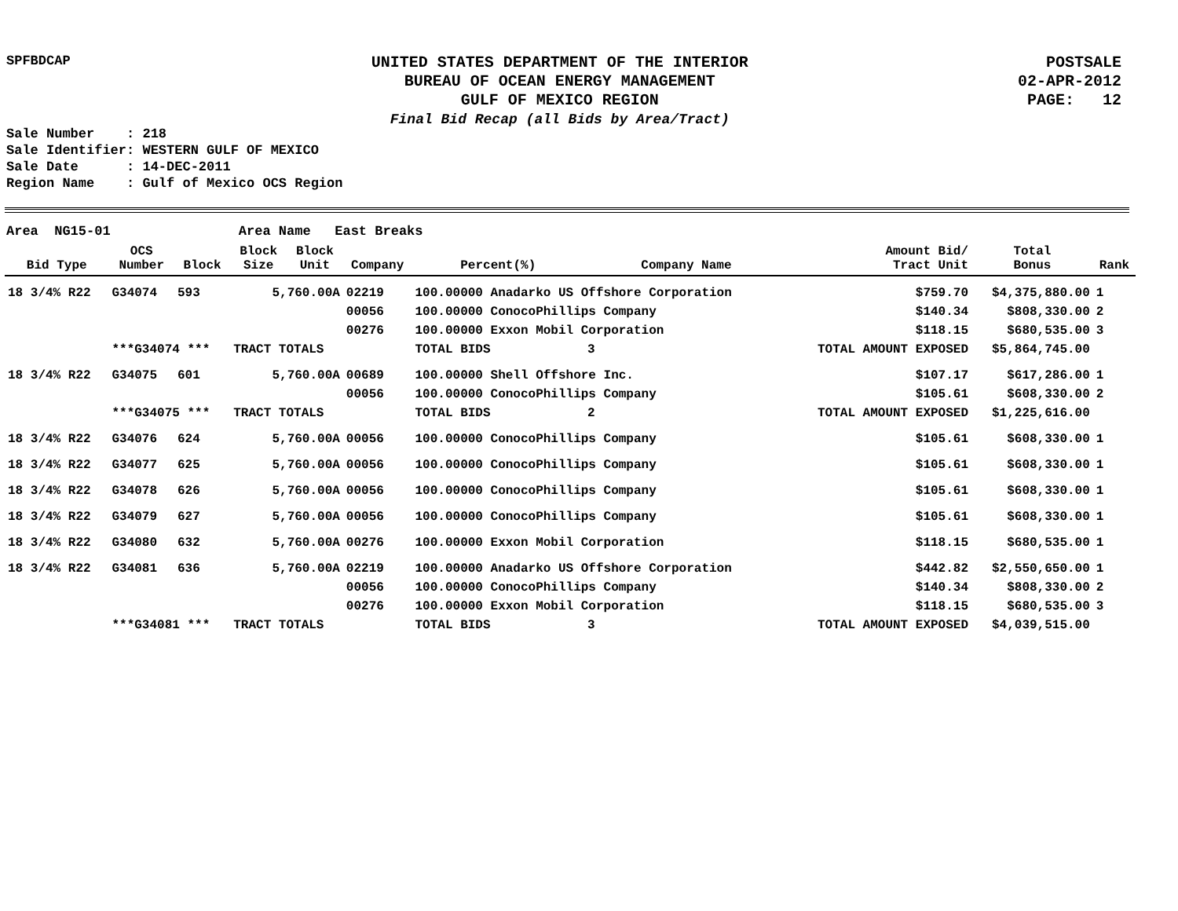SPFBDCAP
UNITED STATES DEPARTMENT OF THE INTERIOR
BUREAU OF OCEAN ENERGY MANAGEMENT
GULF OF MEXICO REGION
Final Bid Recap (all Bids by Area/Tract)
POSTSALE
02-APR-2012
PAGE: 12
Sale Number : 218 Sale Identifier: WESTERN GULF OF MEXICO Sale Date : 14-DEC-2011 Region Name : Gulf of Mexico OCS Region
Area NG15-01 Area Name East Breaks
| Bid Type | OCS Number | Block | Block Size | Block Unit | Company | Percent(%) | Company Name | Amount Bid/ Tract Unit | Total Bonus | Rank |
| --- | --- | --- | --- | --- | --- | --- | --- | --- | --- | --- |
| 18 3/4% R22 | G34074 | 593 | 5,760.00A | | 02219 | 100.00000 Anadarko US Offshore Corporation | | $759.70 | $4,375,880.00 | 1 |
| | | | | | 00056 | 100.00000 ConocoPhillips Company | | $140.34 | $808,330.00 | 2 |
| | | | | | 00276 | 100.00000 Exxon Mobil Corporation | | $118.15 | $680,535.00 | 3 |
| | ***G34074 *** | | TRACT TOTALS | | | TOTAL BIDS | 3 | TOTAL AMOUNT EXPOSED | $5,864,745.00 | |
| 18 3/4% R22 | G34075 | 601 | 5,760.00A | | 00689 | 100.00000 Shell Offshore Inc. | | $107.17 | $617,286.00 | 1 |
| | | | | | 00056 | 100.00000 ConocoPhillips Company | | $105.61 | $608,330.00 | 2 |
| | ***G34075 *** | | TRACT TOTALS | | | TOTAL BIDS | 2 | TOTAL AMOUNT EXPOSED | $1,225,616.00 | |
| 18 3/4% R22 | G34076 | 624 | 5,760.00A | | 00056 | 100.00000 ConocoPhillips Company | | $105.61 | $608,330.00 | 1 |
| 18 3/4% R22 | G34077 | 625 | 5,760.00A | | 00056 | 100.00000 ConocoPhillips Company | | $105.61 | $608,330.00 | 1 |
| 18 3/4% R22 | G34078 | 626 | 5,760.00A | | 00056 | 100.00000 ConocoPhillips Company | | $105.61 | $608,330.00 | 1 |
| 18 3/4% R22 | G34079 | 627 | 5,760.00A | | 00056 | 100.00000 ConocoPhillips Company | | $105.61 | $608,330.00 | 1 |
| 18 3/4% R22 | G34080 | 632 | 5,760.00A | | 00276 | 100.00000 Exxon Mobil Corporation | | $118.15 | $680,535.00 | 1 |
| 18 3/4% R22 | G34081 | 636 | 5,760.00A | | 02219 | 100.00000 Anadarko US Offshore Corporation | | $442.82 | $2,550,650.00 | 1 |
| | | | | | 00056 | 100.00000 ConocoPhillips Company | | $140.34 | $808,330.00 | 2 |
| | | | | | 00276 | 100.00000 Exxon Mobil Corporation | | $118.15 | $680,535.00 | 3 |
| | ***G34081 *** | | TRACT TOTALS | | | TOTAL BIDS | 3 | TOTAL AMOUNT EXPOSED | $4,039,515.00 | |